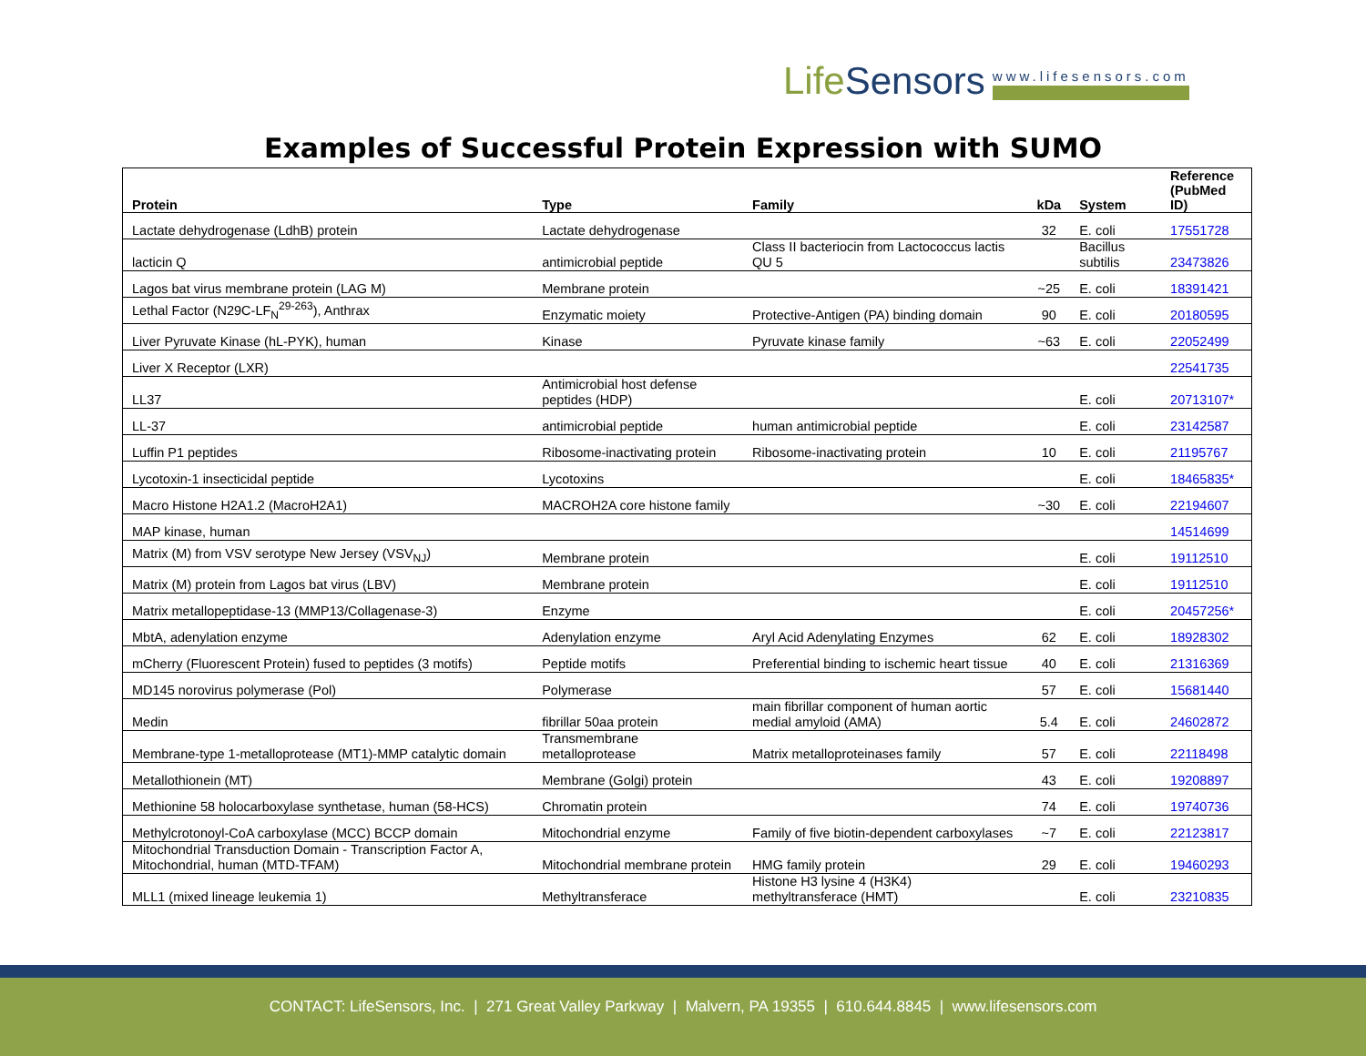LifeSensors
www.lifesensors.com
Examples of Successful Protein Expression with SUMO
| Protein | Type | Family | kDa | System | Reference (PubMed ID) |
| --- | --- | --- | --- | --- | --- |
| Lactate dehydrogenase (LdhB) protein | Lactate dehydrogenase | | 32 | E. coli | 17551728 |
| lacticin Q | antimicrobial peptide | Class II bacteriocin from Lactococcus lactis QU 5 | | Bacillus subtilis | 23473826 |
| Lagos bat virus membrane protein (LAG M) | Membrane protein | | ~25 | E. coli | 18391421 |
| Lethal Factor (N29C-LF<sub>N</sub><sup>29-263</sup>), Anthrax | Enzymatic moiety | Protective-Antigen (PA) binding domain | 90 | E. coli | 20180595 |
| Liver Pyruvate Kinase (hL-PYK), human | Kinase | Pyruvate kinase family | ~63 | E. coli | 22052499 |
| Liver X Receptor (LXR) | | | | | 22541735 |
| LL37 | Antimicrobial host defense peptides (HDP) | | | E. coli | 20713107* |
| LL-37 | antimicrobial peptide | human antimicrobial peptide | | E. coli | 23142587 |
| Luffin P1 peptides | Ribosome-inactivating protein | Ribosome-inactivating protein | 10 | E. coli | 21195767 |
| Lycotoxin-1 insecticidal peptide | Lycotoxins | | | E. coli | 18465835* |
| Macro Histone H2A1.2 (MacroH2A1) | MACROH2A core histone family | | ~30 | E. coli | 22194607 |
| MAP kinase, human | | | | | 14514699 |
| Matrix (M) from VSV serotype New Jersey (VSV<sub>NJ</sub>) | Membrane protein | | | E. coli | 19112510 |
| Matrix (M) protein from Lagos bat virus (LBV) | Membrane protein | | | E. coli | 19112510 |
| Matrix metallopeptidase-13 (MMP13/Collagenase-3) | Enzyme | | | E. coli | 20457256* |
| MbtA, adenylation enzyme | Adenylation enzyme | Aryl Acid Adenylating Enzymes | 62 | E. coli | 18928302 |
| mCherry (Fluorescent Protein) fused to peptides (3 motifs) | Peptide motifs | Preferential binding to ischemic heart tissue | 40 | E. coli | 21316369 |
| MD145 norovirus polymerase (Pol) | Polymerase | | 57 | E. coli | 15681440 |
| Medin | fibrillar 50aa protein | main fibrillar component of human aortic medial amyloid (AMA) | 5.4 | E. coli | 24602872 |
| Membrane-type 1-metalloprotease (MT1)-MMP catalytic domain | Transmembrane metalloprotease | Matrix metalloproteinases family | 57 | E. coli | 22118498 |
| Metallothionein (MT) | Membrane (Golgi) protein | | 43 | E. coli | 19208897 |
| Methionine 58 holocarboxylase synthetase, human (58-HCS) | Chromatin protein | | 74 | E. coli | 19740736 |
| Methylcrotonoyl-CoA carboxylase (MCC) BCCP domain | Mitochondrial enzyme | Family of five biotin-dependent carboxylases | ~7 | E. coli | 22123817 |
| Mitochondrial Transduction Domain - Transcription Factor A, Mitochondrial, human (MTD-TFAM) | Mitochondrial membrane protein | HMG family protein | 29 | E. coli | 19460293 |
| MLL1 (mixed lineage leukemia 1) | Methyltransferace | Histone H3 lysine 4 (H3K4) methyltransferace (HMT) | | E. coli | 23210835 |
CONTACT: LifeSensors, Inc. | 271 Great Valley Parkway | Malvern, PA 19355 | 610.644.8845 | www.lifesensors.com